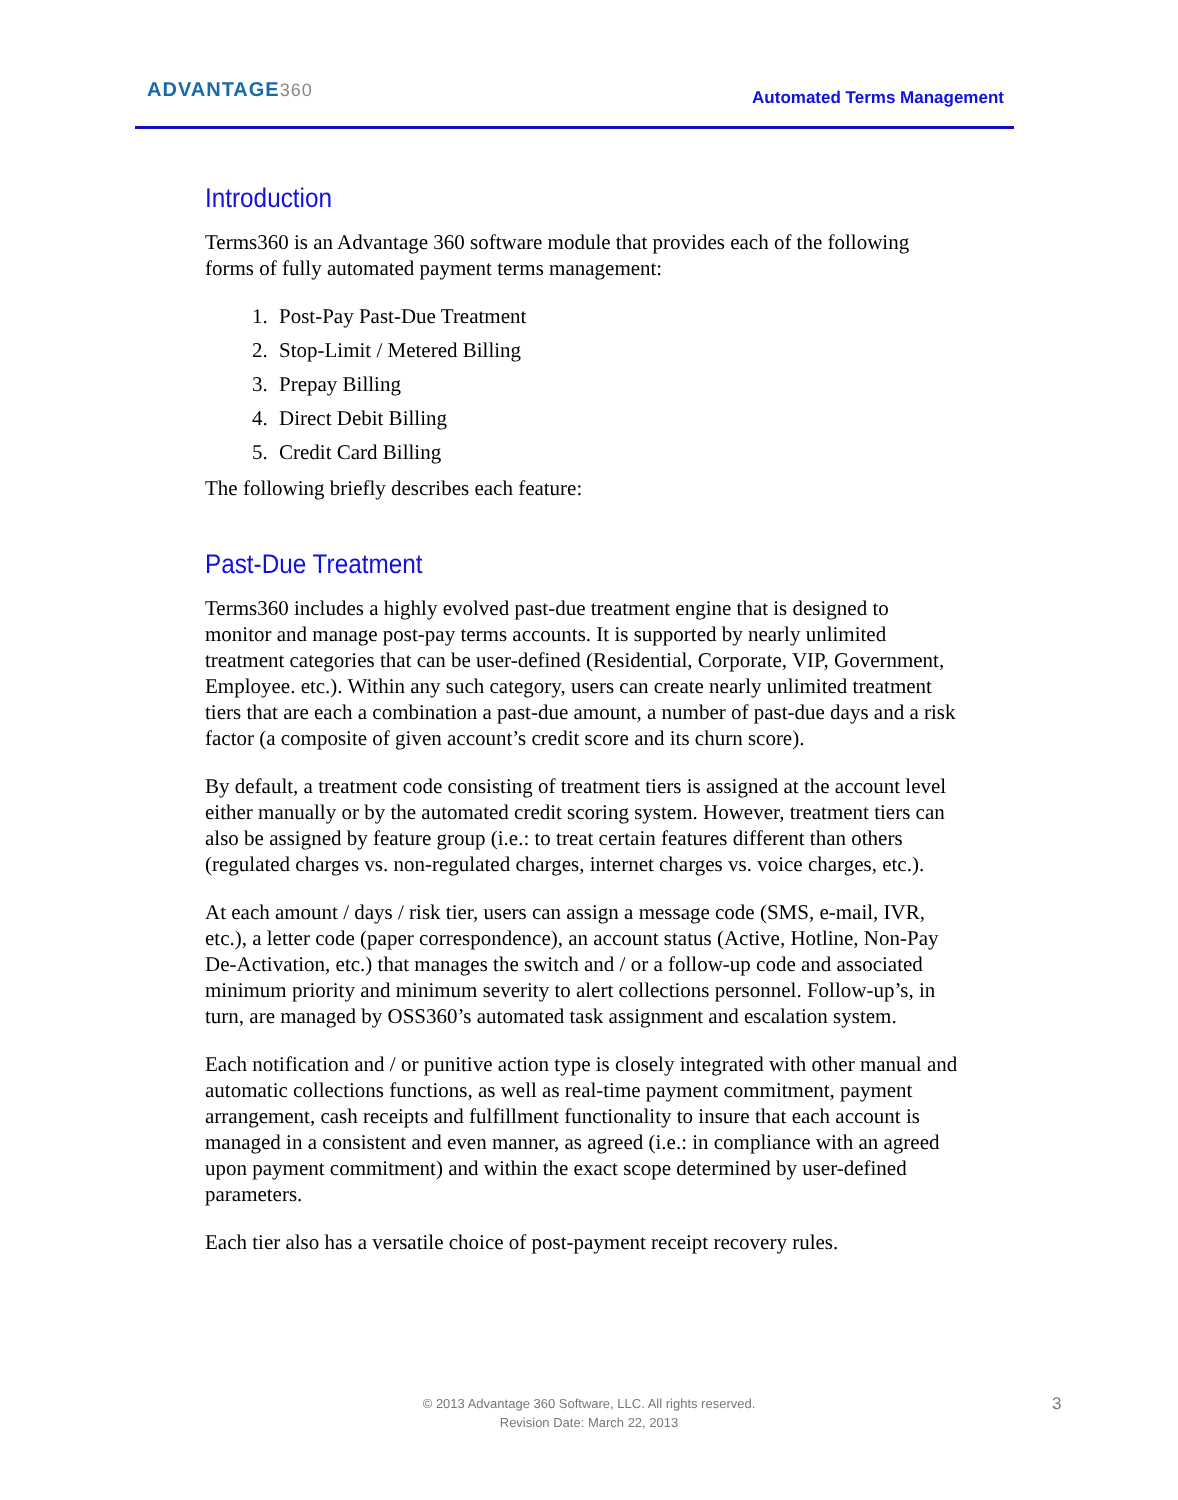ADVANTAGE360 Automated Terms Management
Introduction
Terms360 is an Advantage 360 software module that provides each of the following forms of fully automated payment terms management:
1. Post-Pay Past-Due Treatment
2. Stop-Limit / Metered Billing
3. Prepay Billing
4. Direct Debit Billing
5. Credit Card Billing
The following briefly describes each feature:
Past-Due Treatment
Terms360 includes a highly evolved past-due treatment engine that is designed to monitor and manage post-pay terms accounts. It is supported by nearly unlimited treatment categories that can be user-defined (Residential, Corporate, VIP, Government, Employee. etc.). Within any such category, users can create nearly unlimited treatment tiers that are each a combination a past-due amount, a number of past-due days and a risk factor (a composite of given account’s credit score and its churn score).
By default, a treatment code consisting of treatment tiers is assigned at the account level either manually or by the automated credit scoring system. However, treatment tiers can also be assigned by feature group (i.e.: to treat certain features different than others (regulated charges vs. non-regulated charges, internet charges vs. voice charges, etc.).
At each amount / days / risk tier, users can assign a message code (SMS, e-mail, IVR, etc.), a letter code (paper correspondence), an account status (Active, Hotline, Non-Pay De-Activation, etc.) that manages the switch and / or a follow-up code and associated minimum priority and minimum severity to alert collections personnel. Follow-up’s, in turn, are managed by OSS360’s automated task assignment and escalation system.
Each notification and / or punitive action type is closely integrated with other manual and automatic collections functions, as well as real-time payment commitment, payment arrangement, cash receipts and fulfillment functionality to insure that each account is managed in a consistent and even manner, as agreed (i.e.: in compliance with an agreed upon payment commitment) and within the exact scope determined by user-defined parameters.
Each tier also has a versatile choice of post-payment receipt recovery rules.
© 2013 Advantage 360 Software, LLC. All rights reserved.
Revision Date: March 22, 2013
3